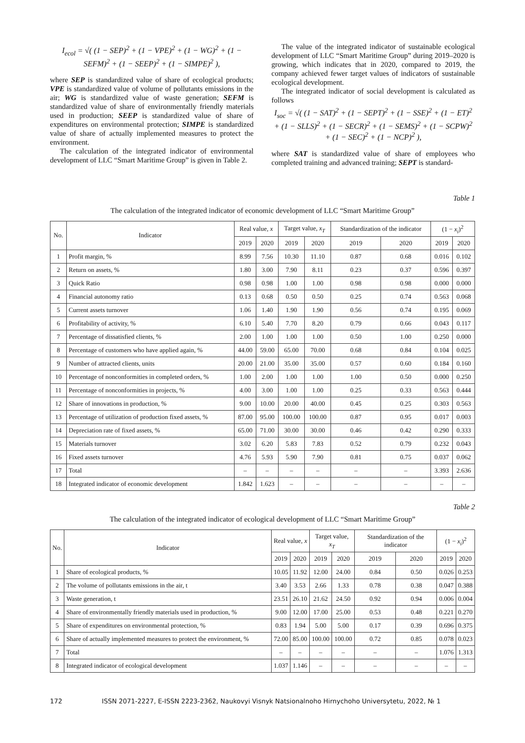I<sub>ecol</sub> = √( (1 − SEP)<sup>2</sup> + (1 − VPE)<sup>2</sup> + (1 − WG)<sup>2</sup> + (1 − SEFM)<sup>2</sup> + (1 − SEEP)<sup>2</sup> + (1 − SIMPE)<sup>2</sup> ),
where SEP is standardized value of share of ecological products; VPE is standardized value of volume of pollutants emissions in the air; WG is standardized value of waste generation; SEFM is standardized value of share of environmentally friendly materials used in production; SEEP is standardized value of share of expenditures on environmental protection; SIMPE is standardized value of share of actually implemented measures to protect the environment.
The calculation of the integrated indicator of environmental development of LLC “Smart Maritime Group” is given in Table 2.
The value of the integrated indicator of sustainable ecological development of LLC “Smart Maritime Group” during 2019–2020 is growing, which indicates that in 2020, compared to 2019, the company achieved fewer target values of indicators of sustainable ecological development.
The integrated indicator of social development is calculated as follows
I<sub>soc</sub> = √( (1 − SAT)<sup>2</sup> + (1 − SEPT)<sup>2</sup> + (1 − SSE)<sup>2</sup> + (1 − ET)<sup>2</sup> + (1 − SLLS)<sup>2</sup> + (1 − SECR)<sup>2</sup> + (1 − SEMS)<sup>2</sup> + (1 − SCPW)<sup>2</sup> + (1 − SEC)<sup>2</sup> + (1 − NCP)<sup>2</sup> ),
where SAT is standardized value of share of employees who completed training and advanced training; SEPT is standard-
Table 1
The calculation of the integrated indicator of economic development of LLC “Smart Maritime Group”
| No. | Indicator | Real value, x | | Target value, x<sub>T</sub> | | Standardization of the indicator | | (1 − x<sub>i</sub> )<sup>2</sup> | |
| --- | --- | --- | --- | --- | --- | --- | --- | --- | --- |
| | | 2019 | 2020 | 2019 | 2020 | 2019 | 2020 | 2019 | 2020 |
| 1 | Profit margin, % | 8.99 | 7.56 | 10.30 | 11.10 | 0.87 | 0.68 | 0.016 | 0.102 |
| 2 | Return on assets, % | 1.80 | 3.00 | 7.90 | 8.11 | 0.23 | 0.37 | 0.596 | 0.397 |
| 3 | Quick Ratio | 0.98 | 0.98 | 1.00 | 1.00 | 0.98 | 0.98 | 0.000 | 0.000 |
| 4 | Financial autonomy ratio | 0.13 | 0.68 | 0.50 | 0.50 | 0.25 | 0.74 | 0.563 | 0.068 |
| 5 | Current assets turnover | 1.06 | 1.40 | 1.90 | 1.90 | 0.56 | 0.74 | 0.195 | 0.069 |
| 6 | Profitability of activity, % | 6.10 | 5.40 | 7.70 | 8.20 | 0.79 | 0.66 | 0.043 | 0.117 |
| 7 | Percentage of dissatisfied clients, % | 2.00 | 1.00 | 1.00 | 1.00 | 0.50 | 1.00 | 0.250 | 0.000 |
| 8 | Percentage of customers who have applied again, % | 44.00 | 59.00 | 65.00 | 70.00 | 0.68 | 0.84 | 0.104 | 0.025 |
| 9 | Number of attracted clients, units | 20.00 | 21.00 | 35.00 | 35.00 | 0.57 | 0.60 | 0.184 | 0.160 |
| 10 | Percentage of nonconformities in completed orders, % | 1.00 | 2.00 | 1.00 | 1.00 | 1.00 | 0.50 | 0.000 | 0.250 |
| 11 | Percentage of nonconformities in projects, % | 4.00 | 3.00 | 1.00 | 1.00 | 0.25 | 0.33 | 0.563 | 0.444 |
| 12 | Share of innovations in production, % | 9.00 | 10.00 | 20.00 | 40.00 | 0.45 | 0.25 | 0.303 | 0.563 |
| 13 | Percentage of utilization of production fixed assets, % | 87.00 | 95.00 | 100.00 | 100.00 | 0.87 | 0.95 | 0.017 | 0.003 |
| 14 | Depreciation rate of fixed assets, % | 65.00 | 71.00 | 30.00 | 30.00 | 0.46 | 0.42 | 0.290 | 0.333 |
| 15 | Materials turnover | 3.02 | 6.20 | 5.83 | 7.83 | 0.52 | 0.79 | 0.232 | 0.043 |
| 16 | Fixed assets turnover | 4.76 | 5.93 | 5.90 | 7.90 | 0.81 | 0.75 | 0.037 | 0.062 |
| 17 | Total | – | – | – | – | – | – | 3.393 | 2.636 |
| 18 | Integrated indicator of economic development | 1.842 | 1.623 | – | – | – | – | – | – |
Table 2
The calculation of the integrated indicator of ecological development of LLC “Smart Maritime Group”
| No. | Indicator | Real value, x | | Target value, x<sub>T</sub> | | Standardization of the indicator | | (1 − x<sub>i</sub> )<sup>2</sup> | |
| --- | --- | --- | --- | --- | --- | --- | --- | --- | --- |
| | | 2019 | 2020 | 2019 | 2020 | 2019 | 2020 | 2019 | 2020 |
| 1 | Share of ecological products, % | 10.05 | 11.92 | 12.00 | 24.00 | 0.84 | 0.50 | 0.026 | 0.253 |
| 2 | The volume of pollutants emissions in the air, t | 3.40 | 3.53 | 2.66 | 1.33 | 0.78 | 0.38 | 0.047 | 0.388 |
| 3 | Waste generation, t | 23.51 | 26.10 | 21.62 | 24.50 | 0.92 | 0.94 | 0.006 | 0.004 |
| 4 | Share of environmentally friendly materials used in production, % | 9.00 | 12.00 | 17.00 | 25.00 | 0.53 | 0.48 | 0.221 | 0.270 |
| 5 | Share of expenditures on environmental protection, % | 0.83 | 1.94 | 5.00 | 5.00 | 0.17 | 0.39 | 0.696 | 0.375 |
| 6 | Share of actually implemented measures to protect the environment, % | 72.00 | 85.00 | 100.00 | 100.00 | 0.72 | 0.85 | 0.078 | 0.023 |
| 7 | Total | – | – | – | – | – | – | 1.076 | 1.313 |
| 8 | Integrated indicator of ecological development | 1.037 | 1.146 | – | – | – | – | – | – |
172 ISSN 2071-2227, E-ISSN 2223-2362, Naukovyi Visnyk Natsionalnoho Hirnychoho Universytetu, 2022, № 1